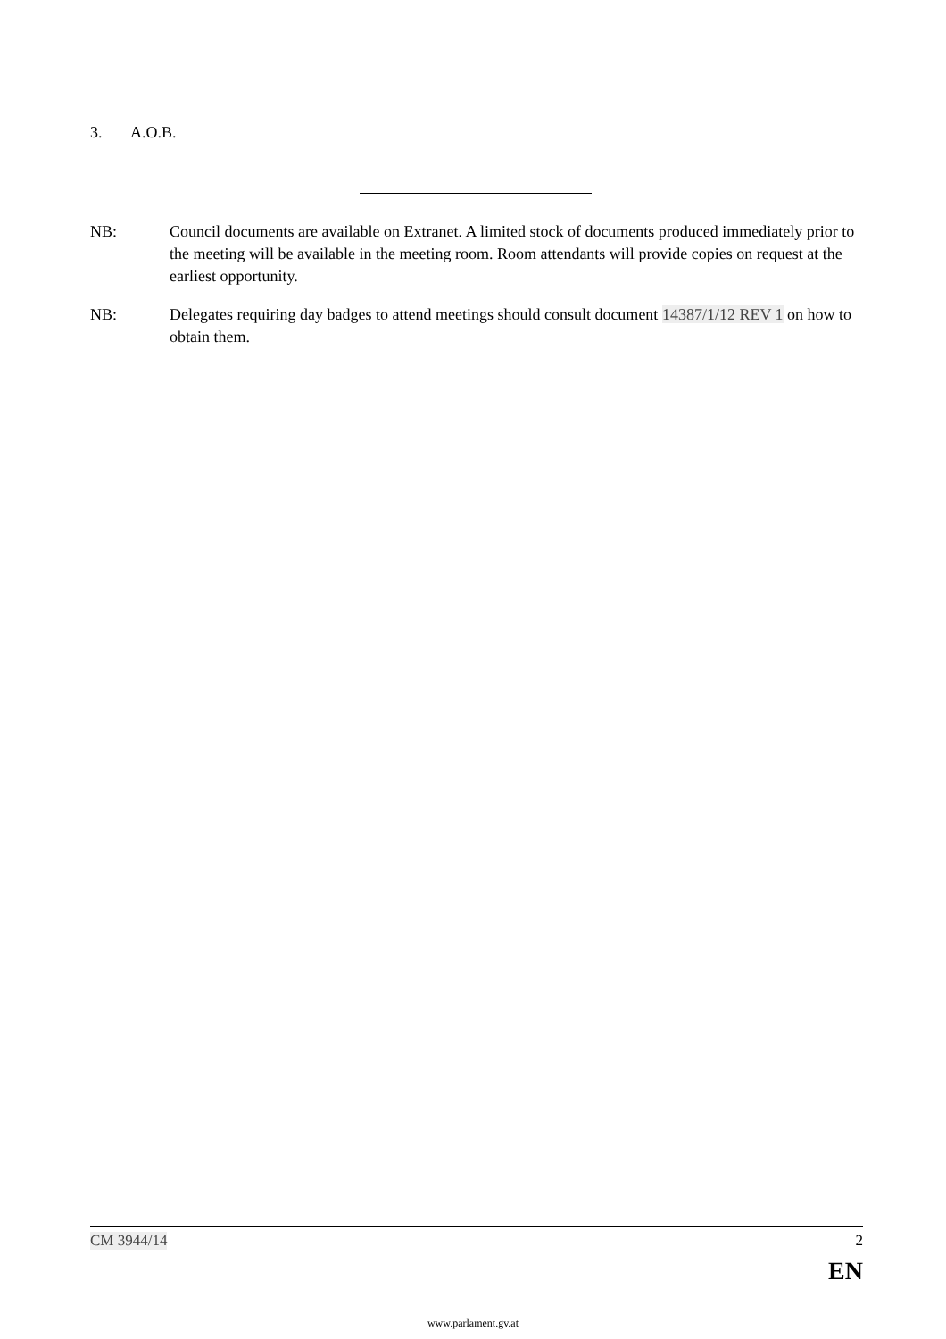3. A.O.B.
NB: Council documents are available on Extranet. A limited stock of documents produced immediately prior to the meeting will be available in the meeting room. Room attendants will provide copies on request at the earliest opportunity.
NB: Delegates requiring day badges to attend meetings should consult document 14387/1/12 REV 1 on how to obtain them.
CM 3944/14 2
EN
www.parlament.gv.at